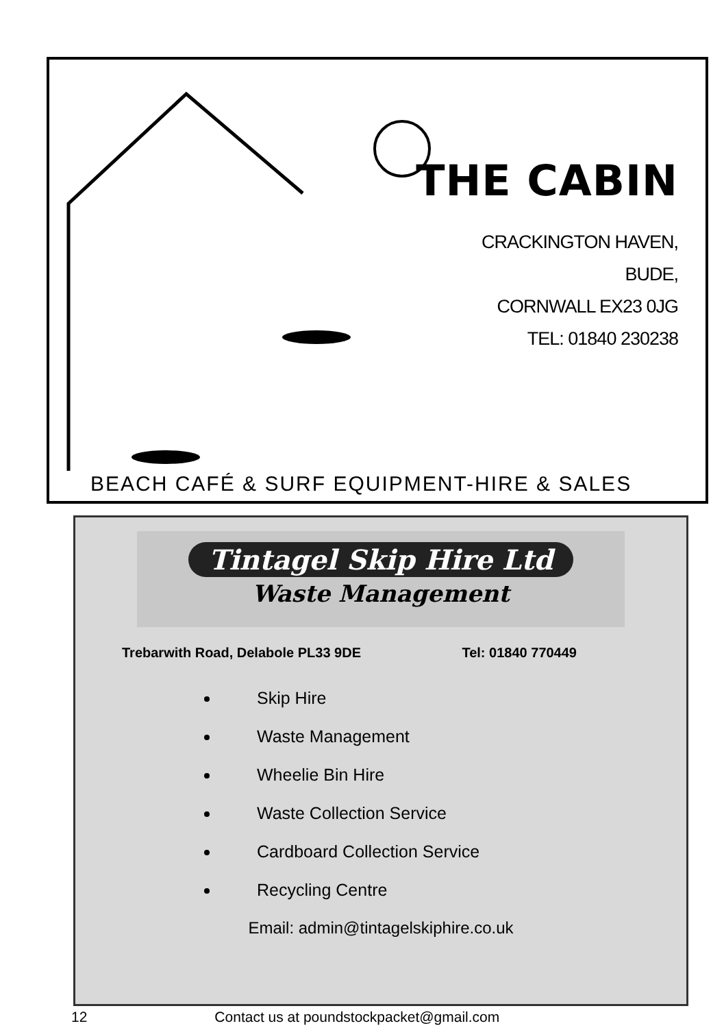THE CABIN
CRACKINGTON HAVEN,
BUDE,
CORNWALL EX23 0JG
TEL: 01840 230238
BEACH CAFÉ & SURF EQUIPMENT-HIRE & SALES
Tintagel Skip Hire Ltd
Waste Management
Trebarwith Road, Delabole PL33 9DE Tel: 01840 770449
Skip Hire
Waste Management
Wheelie Bin Hire
Waste Collection Service
Cardboard Collection Service
Recycling Centre
Email: admin@tintagelskiphire.co.uk
12 Contact us at poundstockpacket@gmail.com